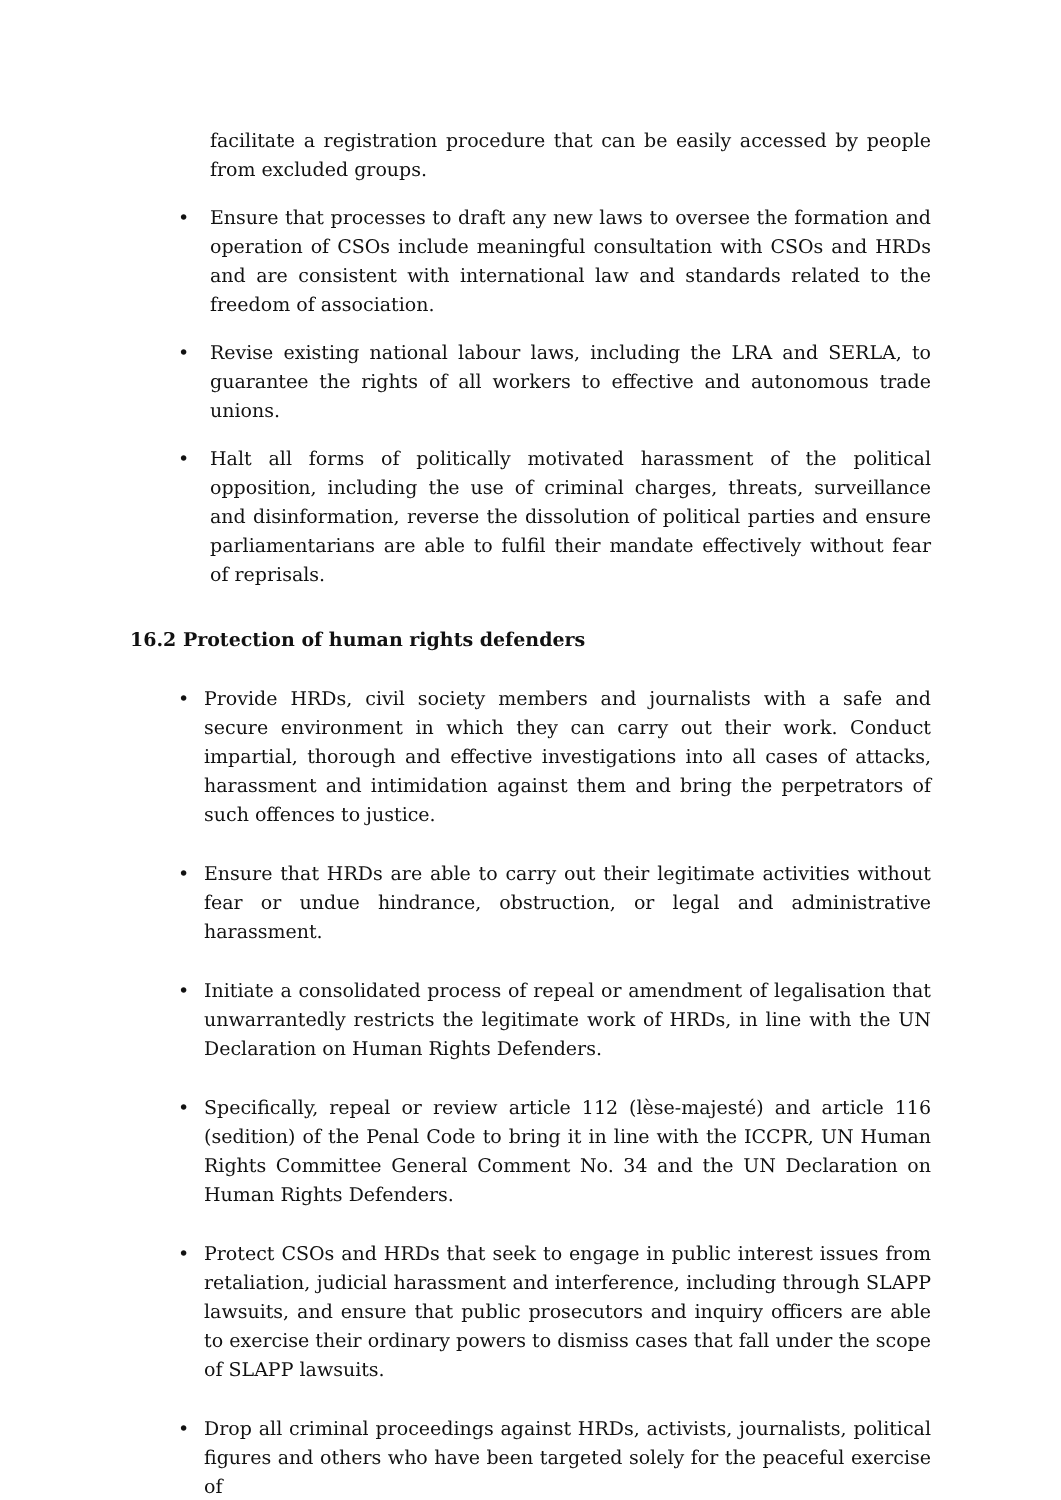facilitate a registration procedure that can be easily accessed by people from excluded groups.
• Ensure that processes to draft any new laws to oversee the formation and operation of CSOs include meaningful consultation with CSOs and HRDs and are consistent with international law and standards related to the freedom of association.
• Revise existing national labour laws, including the LRA and SERLA, to guarantee the rights of all workers to effective and autonomous trade unions.
• Halt all forms of politically motivated harassment of the political opposition, including the use of criminal charges, threats, surveillance and disinformation, reverse the dissolution of political parties and ensure parliamentarians are able to fulfil their mandate effectively without fear of reprisals.
16.2 Protection of human rights defenders
• Provide HRDs, civil society members and journalists with a safe and secure environment in which they can carry out their work. Conduct impartial, thorough and effective investigations into all cases of attacks, harassment and intimidation against them and bring the perpetrators of such offences to justice.
• Ensure that HRDs are able to carry out their legitimate activities without fear or undue hindrance, obstruction, or legal and administrative harassment.
• Initiate a consolidated process of repeal or amendment of legalisation that unwarrantedly restricts the legitimate work of HRDs, in line with the UN Declaration on Human Rights Defenders.
• Specifically, repeal or review article 112 (lèse-majesté) and article 116 (sedition) of the Penal Code to bring it in line with the ICCPR, UN Human Rights Committee General Comment No. 34 and the UN Declaration on Human Rights Defenders.
• Protect CSOs and HRDs that seek to engage in public interest issues from retaliation, judicial harassment and interference, including through SLAPP lawsuits, and ensure that public prosecutors and inquiry officers are able to exercise their ordinary powers to dismiss cases that fall under the scope of SLAPP lawsuits.
• Drop all criminal proceedings against HRDs, activists, journalists, political figures and others who have been targeted solely for the peaceful exercise of